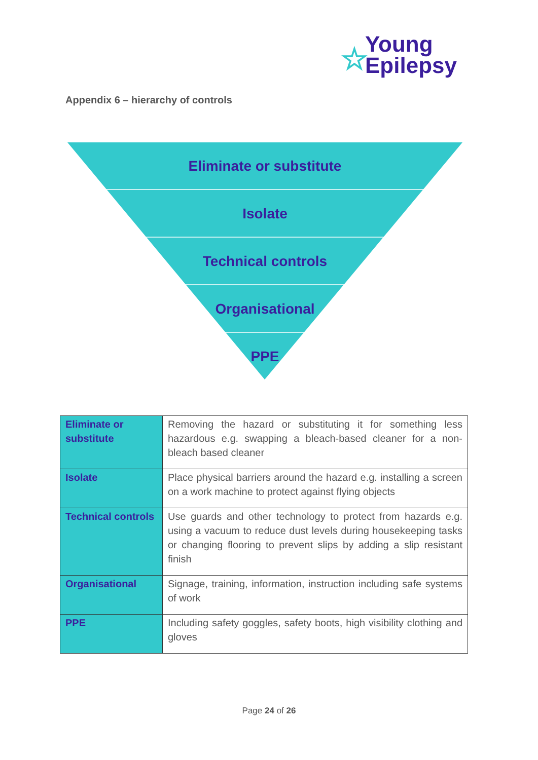☆
Young
Epilepsy
Appendix 6 – hierarchy of controls
Eliminate or substitute
Isolate
Technical controls
Organisational
PPE
| Eliminate or substitute | Removing the hazard or substituting it for something less hazardous e.g. swapping a bleach-based cleaner for a non-bleach based cleaner |
| Isolate | Place physical barriers around the hazard e.g. installing a screen on a work machine to protect against flying objects |
| Technical controls | Use guards and other technology to protect from hazards e.g. using a vacuum to reduce dust levels during housekeeping tasks or changing flooring to prevent slips by adding a slip resistant finish |
| Organisational | Signage, training, information, instruction including safe systems of work |
| PPE | Including safety goggles, safety boots, high visibility clothing and gloves |
Page 24 of 26